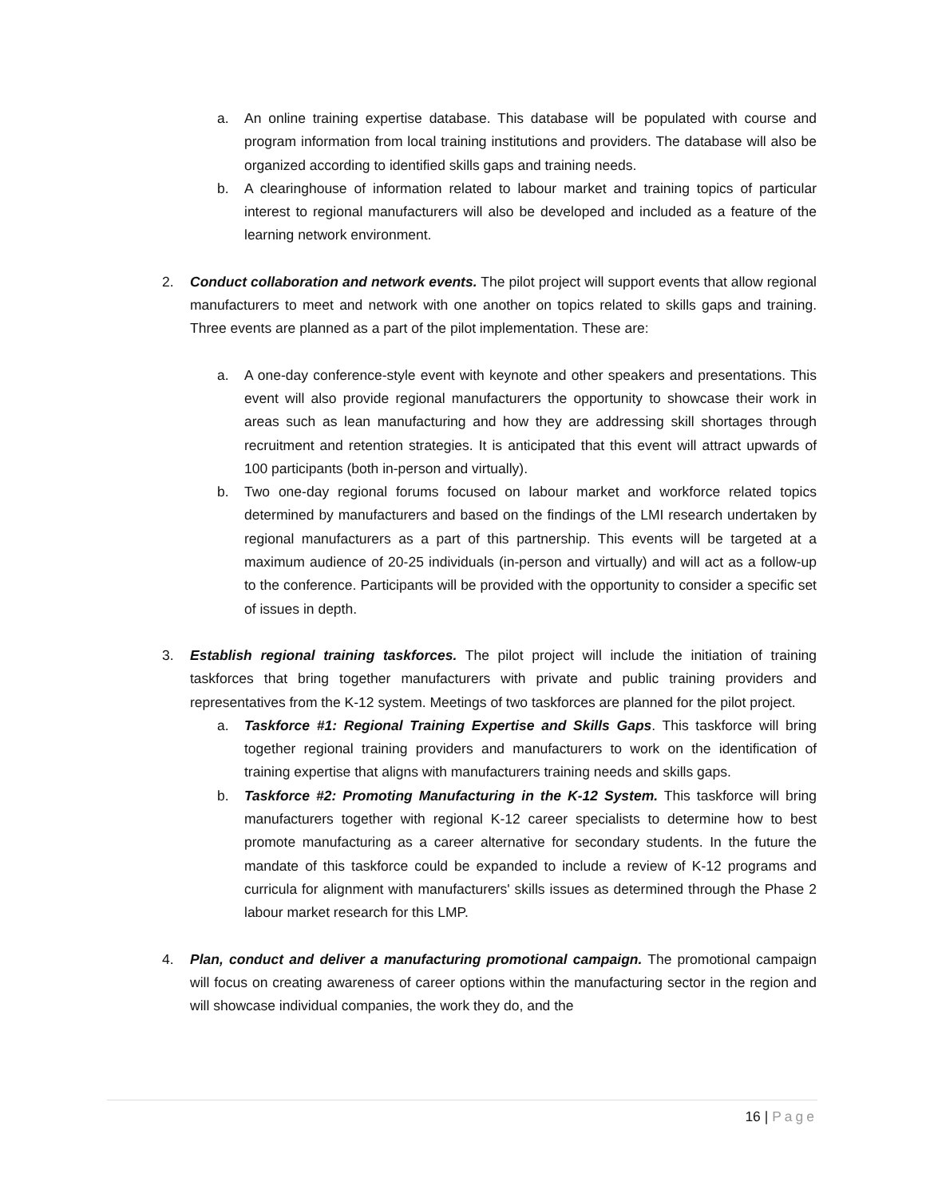a. An online training expertise database. This database will be populated with course and program information from local training institutions and providers. The database will also be organized according to identified skills gaps and training needs.
b. A clearinghouse of information related to labour market and training topics of particular interest to regional manufacturers will also be developed and included as a feature of the learning network environment.
2. Conduct collaboration and network events. The pilot project will support events that allow regional manufacturers to meet and network with one another on topics related to skills gaps and training. Three events are planned as a part of the pilot implementation. These are:
a. A one-day conference-style event with keynote and other speakers and presentations. This event will also provide regional manufacturers the opportunity to showcase their work in areas such as lean manufacturing and how they are addressing skill shortages through recruitment and retention strategies. It is anticipated that this event will attract upwards of 100 participants (both in-person and virtually).
b. Two one-day regional forums focused on labour market and workforce related topics determined by manufacturers and based on the findings of the LMI research undertaken by regional manufacturers as a part of this partnership. This events will be targeted at a maximum audience of 20-25 individuals (in-person and virtually) and will act as a follow-up to the conference. Participants will be provided with the opportunity to consider a specific set of issues in depth.
3. Establish regional training taskforces. The pilot project will include the initiation of training taskforces that bring together manufacturers with private and public training providers and representatives from the K-12 system. Meetings of two taskforces are planned for the pilot project.
a. Taskforce #1: Regional Training Expertise and Skills Gaps. This taskforce will bring together regional training providers and manufacturers to work on the identification of training expertise that aligns with manufacturers training needs and skills gaps.
b. Taskforce #2: Promoting Manufacturing in the K-12 System. This taskforce will bring manufacturers together with regional K-12 career specialists to determine how to best promote manufacturing as a career alternative for secondary students. In the future the mandate of this taskforce could be expanded to include a review of K-12 programs and curricula for alignment with manufacturers' skills issues as determined through the Phase 2 labour market research for this LMP.
4. Plan, conduct and deliver a manufacturing promotional campaign. The promotional campaign will focus on creating awareness of career options within the manufacturing sector in the region and will showcase individual companies, the work they do, and the
16 | Page